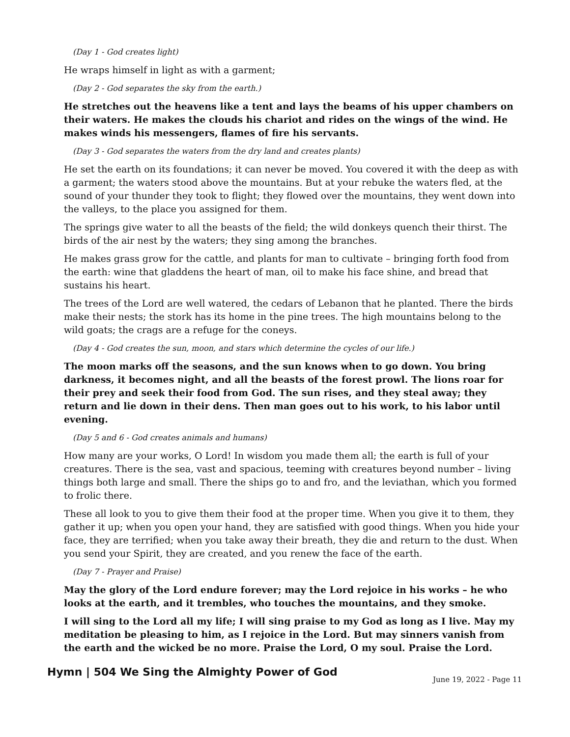(Day 1 - God creates light)
He wraps himself in light as with a garment;
(Day 2 - God separates the sky from the earth.)
He stretches out the heavens like a tent and lays the beams of his upper chambers on their waters. He makes the clouds his chariot and rides on the wings of the wind. He makes winds his messengers, flames of fire his servants.
(Day 3 - God separates the waters from the dry land and creates plants)
He set the earth on its foundations; it can never be moved. You covered it with the deep as with a garment; the waters stood above the mountains. But at your rebuke the waters fled, at the sound of your thunder they took to flight; they flowed over the mountains, they went down into the valleys, to the place you assigned for them.
The springs give water to all the beasts of the field; the wild donkeys quench their thirst. The birds of the air nest by the waters; they sing among the branches.
He makes grass grow for the cattle, and plants for man to cultivate – bringing forth food from the earth: wine that gladdens the heart of man, oil to make his face shine, and bread that sustains his heart.
The trees of the Lord are well watered, the cedars of Lebanon that he planted. There the birds make their nests; the stork has its home in the pine trees. The high mountains belong to the wild goats; the crags are a refuge for the coneys.
(Day 4 - God creates the sun, moon, and stars which determine the cycles of our life.)
The moon marks off the seasons, and the sun knows when to go down. You bring darkness, it becomes night, and all the beasts of the forest prowl. The lions roar for their prey and seek their food from God. The sun rises, and they steal away; they return and lie down in their dens. Then man goes out to his work, to his labor until evening.
(Day 5 and 6 - God creates animals and humans)
How many are your works, O Lord! In wisdom you made them all; the earth is full of your creatures. There is the sea, vast and spacious, teeming with creatures beyond number – living things both large and small. There the ships go to and fro, and the leviathan, which you formed to frolic there.
These all look to you to give them their food at the proper time. When you give it to them, they gather it up; when you open your hand, they are satisfied with good things. When you hide your face, they are terrified; when you take away their breath, they die and return to the dust. When you send your Spirit, they are created, and you renew the face of the earth.
(Day 7 - Prayer and Praise)
May the glory of the Lord endure forever; may the Lord rejoice in his works – he who looks at the earth, and it trembles, who touches the mountains, and they smoke.
I will sing to the Lord all my life; I will sing praise to my God as long as I live. May my meditation be pleasing to him, as I rejoice in the Lord. But may sinners vanish from the earth and the wicked be no more. Praise the Lord, O my soul. Praise the Lord.
Hymn | 504 We Sing the Almighty Power of God
June 19, 2022 - Page 11